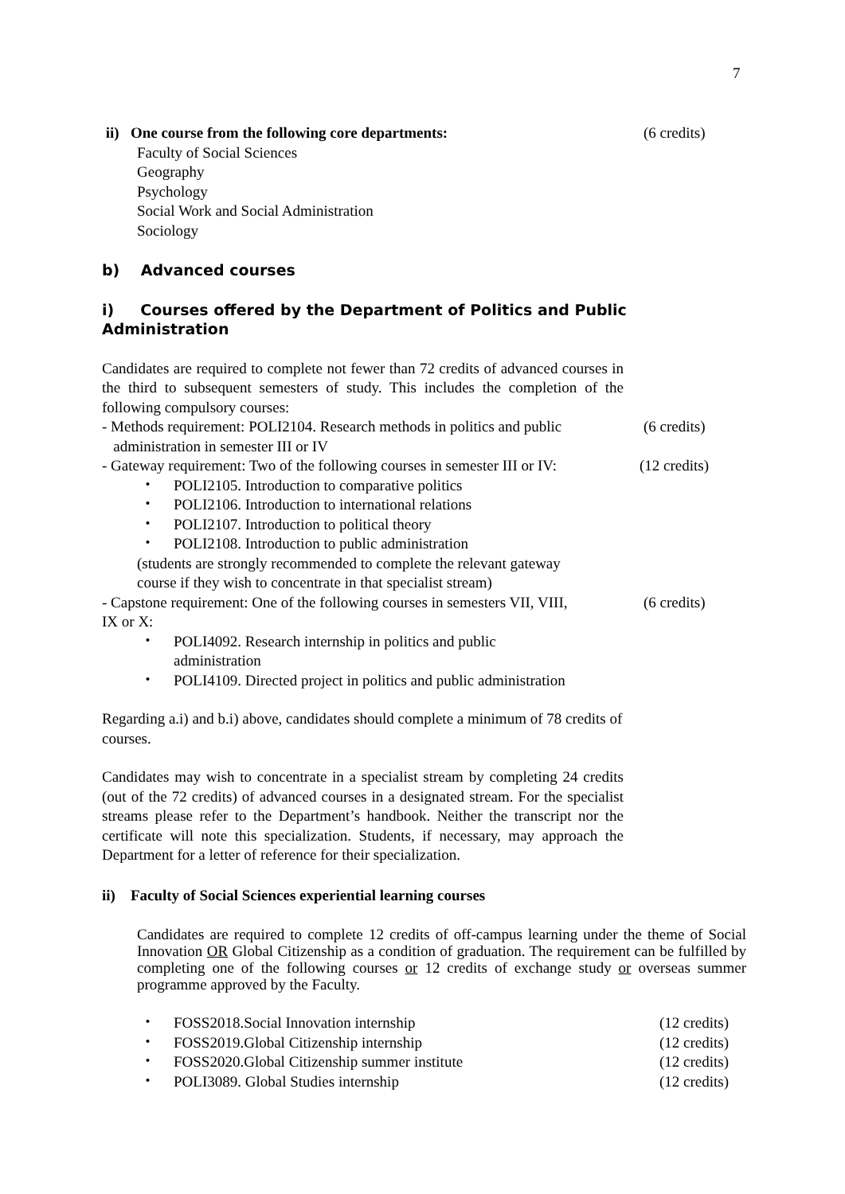7
ii) One course from the following core departments: (6 credits)
Faculty of Social Sciences
Geography
Psychology
Social Work and Social Administration
Sociology
b) Advanced courses
i) Courses offered by the Department of Politics and Public Administration
Candidates are required to complete not fewer than 72 credits of advanced courses in the third to subsequent semesters of study. This includes the completion of the following compulsory courses:
- Methods requirement: POLI2104. Research methods in politics and public
administration in semester III or IV
(6 credits)
- Gateway requirement: Two of the following courses in semester III or IV:
(12 credits)
・ POLI2105. Introduction to comparative politics
・ POLI2106. Introduction to international relations
・ POLI2107. Introduction to political theory
・ POLI2108. Introduction to public administration
(students are strongly recommended to complete the relevant gateway
course if they wish to concentrate in that specialist stream)
- Capstone requirement: One of the following courses in semesters VII, VIII,
IX or X:
(6 credits)
・ POLI4092. Research internship in politics and public
administration
・ POLI4109. Directed project in politics and public administration
Regarding a.i) and b.i) above, candidates should complete a minimum of 78 credits of courses.
Candidates may wish to concentrate in a specialist stream by completing 24 credits (out of the 72 credits) of advanced courses in a designated stream. For the specialist streams please refer to the Department’s handbook. Neither the transcript nor the certificate will note this specialization. Students, if necessary, may approach the Department for a letter of reference for their specialization.
ii) Faculty of Social Sciences experiential learning courses
Candidates are required to complete 12 credits of off-campus learning under the theme of Social Innovation OR Global Citizenship as a condition of graduation. The requirement can be fulfilled by completing one of the following courses or 12 credits of exchange study or overseas summer programme approved by the Faculty.
・ FOSS2018.Social Innovation internship (12 credits)
・ FOSS2019.Global Citizenship internship (12 credits)
・ FOSS2020.Global Citizenship summer institute (12 credits)
・ POLI3089. Global Studies internship (12 credits)